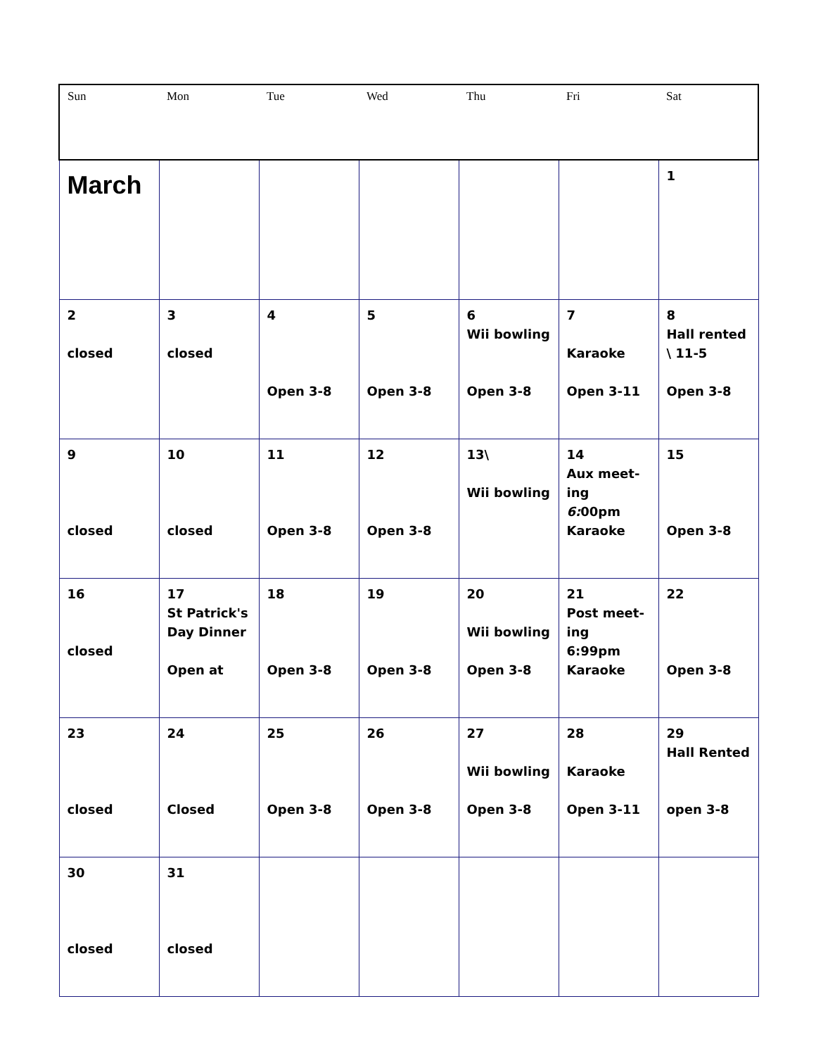| Sun | Mon | Tue | Wed | Thu | Fri | Sat |
| --- | --- | --- | --- | --- | --- | --- |
| March | | | | | | 1 |
| 2 closed | 3 closed | 4 Open 3-8 | 5 Open 3-8 | 6 Wii bowling Open 3-8 | 7 Karaoke Open 3-11 | 8 Hall rented \ 11-5 Open 3-8 |
| 9 closed | 10 closed | 11 Open 3-8 | 12 Open 3-8 | 13\ Wii bowling | 14 Aux meet-ing 6: 00pm Karaoke | 15 Open 3-8 |
| 16 closed | 17 St Patrick's Day Dinner Open at | 18 Open 3-8 | 19 Open 3-8 | 20 Wii bowling Open 3-8 | 21 Post meet-ing 6:99pm Karaoke | 22 Open 3-8 |
| 23 closed | 24 Closed | 25 Open 3-8 | 26 Open 3-8 | 27 Wii bowling Open 3-8 | 28 Karaoke Open 3-11 | 29 Hall Rented open 3-8 |
| 30 closed | 31 closed | | | | | |